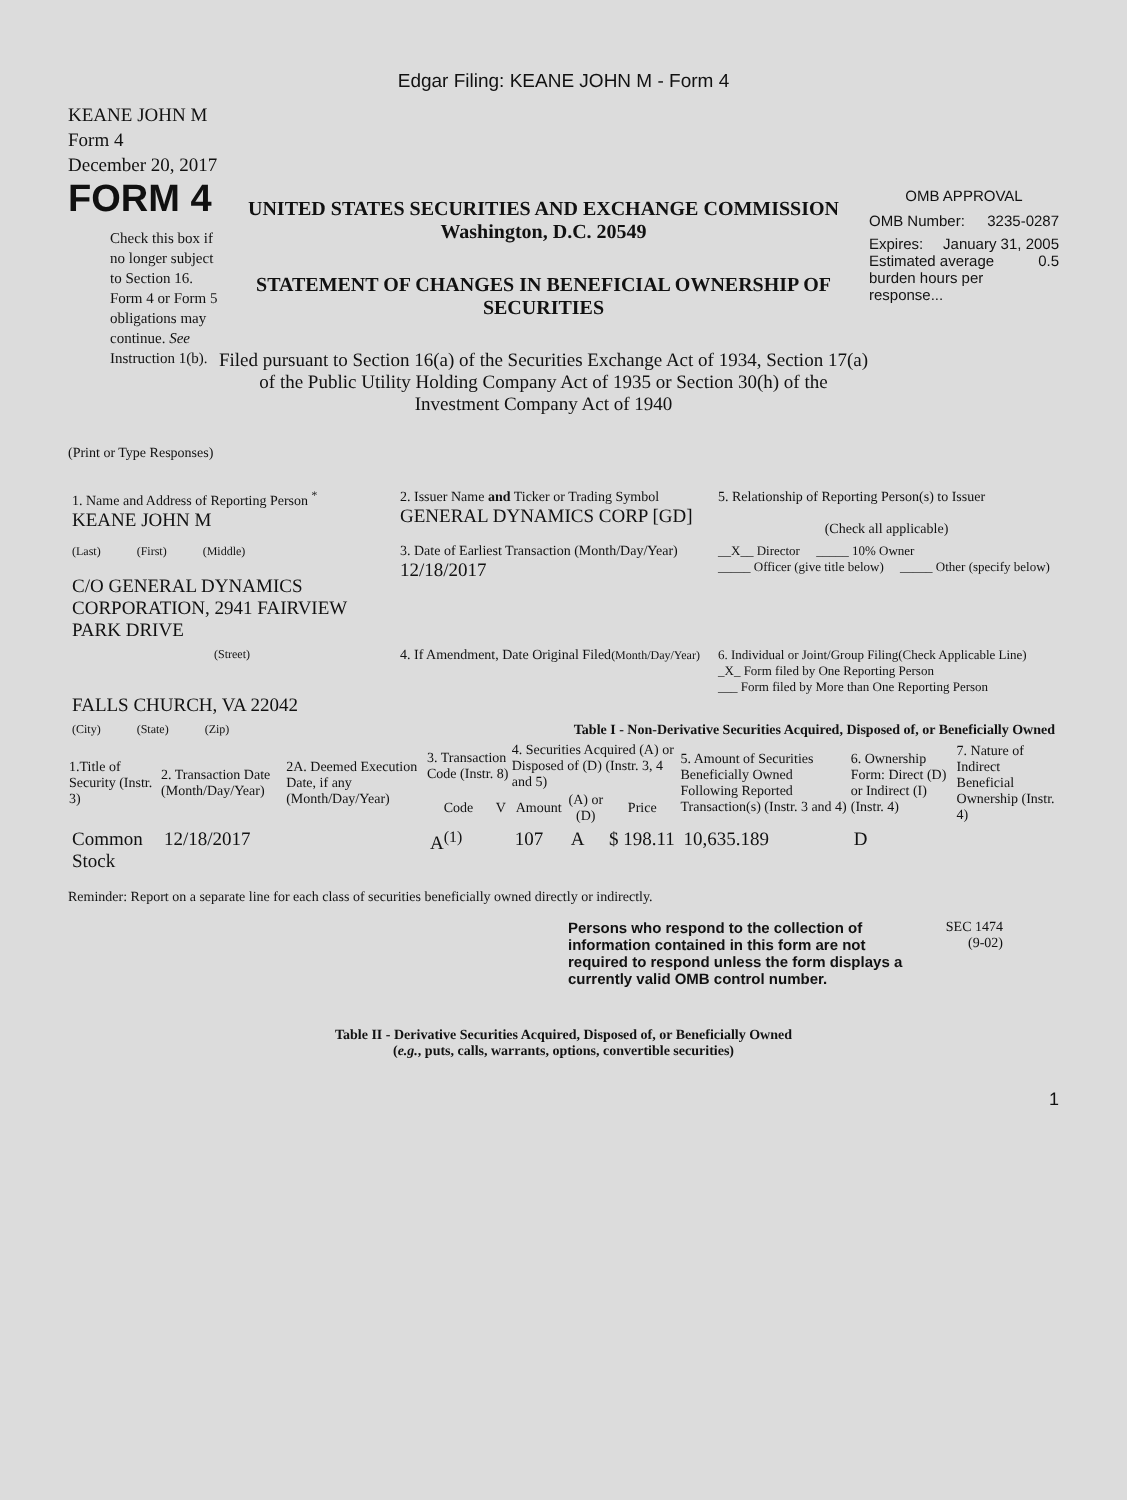Edgar Filing: KEANE JOHN M - Form 4
KEANE JOHN M
Form 4
December 20, 2017
FORM 4
Check this box if no longer subject to Section 16. Form 4 or Form 5 obligations may continue. See Instruction 1(b).
UNITED STATES SECURITIES AND EXCHANGE COMMISSION
Washington, D.C. 20549
STATEMENT OF CHANGES IN BENEFICIAL OWNERSHIP OF SECURITIES
Filed pursuant to Section 16(a) of the Securities Exchange Act of 1934, Section 17(a) of the Public Utility Holding Company Act of 1935 or Section 30(h) of the Investment Company Act of 1940
OMB APPROVAL
OMB Number: 3235-0287
Expires: January 31, 2005
Estimated average burden hours per response... 0.5
(Print or Type Responses)
| 1. Name and Address of Reporting Person <sup>*</sup> KEANE JOHN M | 2. Issuer Name and Ticker or Trading Symbol GENERAL DYNAMICS CORP [GD] | 5. Relationship of Reporting Person(s) to Issuer (Check all applicable) |
| (Last) (First) (Middle) C/O GENERAL DYNAMICS CORPORATION, 2941 FAIRVIEW PARK DRIVE | 3. Date of Earliest Transaction (Month/Day/Year) 12/18/2017 | __X__ Director _____ 10% Owner _____ Officer (give title below) _____ Other (specify below) |
| (Street) FALLS CHURCH, VA 22042 | 4. If Amendment, Date Original Filed (Month/Day/Year) | 6. Individual or Joint/Group Filing(Check Applicable Line) _X_ Form filed by One Reporting Person ___ Form filed by More than One Reporting Person |
| (City) (State) (Zip) | Table I - Non-Derivative Securities Acquired, Disposed of, or Beneficially Owned | |
| 1.Title of Security (Instr. 3) | 2. Transaction Date (Month/Day/Year) | 2A. Deemed Execution Date, if any (Month/Day/Year) | 3. Transaction Code (Instr. 8) | | 4. Securities Acquired (A) or Disposed of (D) (Instr. 3, 4 and 5) | | | 5. Amount of Securities Beneficially Owned Following Reported Transaction(s) (Instr. 3 and 4) | 6. Ownership Form: Direct (D) or Indirect (I) (Instr. 4) | 7. Nature of Indirect Beneficial Ownership (Instr. 4) |
| --- | --- | --- | --- | --- | --- | --- | --- | --- | --- | --- |
| | | | Code | V | Amount | (A) or (D) | Price | | | |
| Common Stock | 12/18/2017 | | A<sup>(1)</sup> | | 107 | A | $ 198.11 | 10,635.189 | D | |
Reminder: Report on a separate line for each class of securities beneficially owned directly or indirectly.
Persons who respond to the collection of information contained in this form are not required to respond unless the form displays a currently valid OMB control number.
SEC 1474 (9-02)
Table II - Derivative Securities Acquired, Disposed of, or Beneficially Owned
(e.g., puts, calls, warrants, options, convertible securities)
1